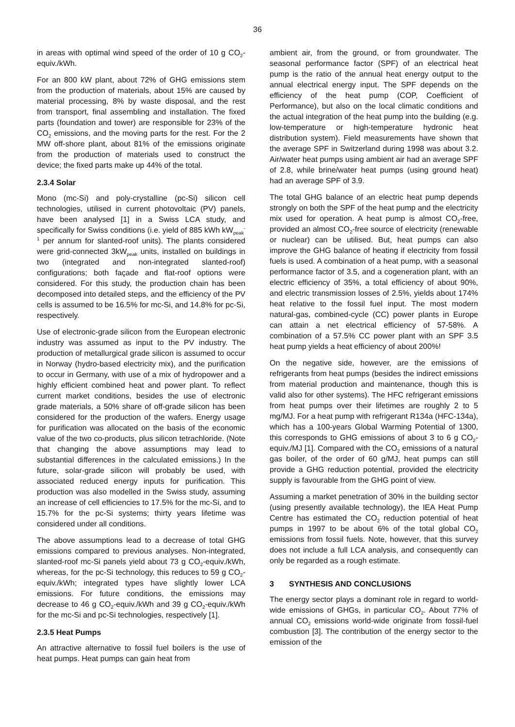36
in areas with optimal wind speed of the order of 10 g CO<sub>2</sub>-equiv./kWh.
For an 800 kW plant, about 72% of GHG emissions stem from the production of materials, about 15% are caused by material processing, 8% by waste disposal, and the rest from transport, final assembling and installation. The fixed parts (foundation and tower) are responsible for 23% of the CO<sub>2</sub> emissions, and the moving parts for the rest. For the 2 MW off-shore plant, about 81% of the emissions originate from the production of materials used to construct the device; the fixed parts make up 44% of the total.
2.3.4 Solar
Mono (mc-Si) and poly-crystalline (pc-Si) silicon cell technologies, utilised in current photovoltaic (PV) panels, have been analysed [1] in a Swiss LCA study, and specifically for Swiss conditions (i.e. yield of 885 kWh kW<sub>peak</sub><sup>-1</sup> per annum for slanted-roof units). The plants considered were grid-connected 3kW<sub>peak</sub> units, installed on buildings in two (integrated and non-integrated slanted-roof) configurations; both façade and flat-roof options were considered. For this study, the production chain has been decomposed into detailed steps, and the efficiency of the PV cells is assumed to be 16.5% for mc-Si, and 14.8% for pc-Si, respectively.
Use of electronic-grade silicon from the European electronic industry was assumed as input to the PV industry. The production of metallurgical grade silicon is assumed to occur in Norway (hydro-based electricity mix), and the purification to occur in Germany, with use of a mix of hydropower and a highly efficient combined heat and power plant. To reflect current market conditions, besides the use of electronic grade materials, a 50% share of off-grade silicon has been considered for the production of the wafers. Energy usage for purification was allocated on the basis of the economic value of the two co-products, plus silicon tetrachloride. (Note that changing the above assumptions may lead to substantial differences in the calculated emissions.) In the future, solar-grade silicon will probably be used, with associated reduced energy inputs for purification. This production was also modelled in the Swiss study, assuming an increase of cell efficiencies to 17.5% for the mc-Si, and to 15.7% for the pc-Si systems; thirty years lifetime was considered under all conditions.
The above assumptions lead to a decrease of total GHG emissions compared to previous analyses. Non-integrated, slanted-roof mc-Si panels yield about 73 g CO<sub>2</sub>-equiv./kWh, whereas, for the pc-Si technology, this reduces to 59 g CO<sub>2</sub>-equiv./kWh; integrated types have slightly lower LCA emissions. For future conditions, the emissions may decrease to 46 g CO<sub>2</sub>-equiv./kWh and 39 g CO<sub>2</sub>-equiv./kWh for the mc-Si and pc-Si technologies, respectively [1].
2.3.5 Heat Pumps
An attractive alternative to fossil fuel boilers is the use of heat pumps. Heat pumps can gain heat from
ambient air, from the ground, or from groundwater. The seasonal performance factor (SPF) of an electrical heat pump is the ratio of the annual heat energy output to the annual electrical energy input. The SPF depends on the efficiency of the heat pump (COP, Coefficient of Performance), but also on the local climatic conditions and the actual integration of the heat pump into the building (e.g. low-temperature or high-temperature hydronic heat distribution system). Field measurements have shown that the average SPF in Switzerland during 1998 was about 3.2. Air/water heat pumps using ambient air had an average SPF of 2.8, while brine/water heat pumps (using ground heat) had an average SPF of 3.9.
The total GHG balance of an electric heat pump depends strongly on both the SPF of the heat pump and the electricity mix used for operation. A heat pump is almost CO<sub>2</sub>-free, provided an almost CO<sub>2</sub>-free source of electricity (renewable or nuclear) can be utilised. But, heat pumps can also improve the GHG balance of heating if electricity from fossil fuels is used. A combination of a heat pump, with a seasonal performance factor of 3.5, and a cogeneration plant, with an electric efficiency of 35%, a total efficiency of about 90%, and electric transmission losses of 2.5%, yields about 174% heat relative to the fossil fuel input. The most modern natural-gas, combined-cycle (CC) power plants in Europe can attain a net electrical efficiency of 57-58%. A combination of a 57.5% CC power plant with an SPF 3.5 heat pump yields a heat efficiency of about 200%!
On the negative side, however, are the emissions of refrigerants from heat pumps (besides the indirect emissions from material production and maintenance, though this is valid also for other systems). The HFC refrigerant emissions from heat pumps over their lifetimes are roughly 2 to 5 mg/MJ. For a heat pump with refrigerant R134a (HFC-134a), which has a 100-years Global Warming Potential of 1300, this corresponds to GHG emissions of about 3 to 6 g CO<sub>2</sub>-equiv./MJ [1]. Compared with the CO<sub>2</sub> emissions of a natural gas boiler, of the order of 60 g/MJ, heat pumps can still provide a GHG reduction potential, provided the electricity supply is favourable from the GHG point of view.
Assuming a market penetration of 30% in the building sector (using presently available technology), the IEA Heat Pump Centre has estimated the CO<sub>2</sub> reduction potential of heat pumps in 1997 to be about 6% of the total global CO<sub>2</sub> emissions from fossil fuels. Note, however, that this survey does not include a full LCA analysis, and consequently can only be regarded as a rough estimate.
3 SYNTHESIS AND CONCLUSIONS
The energy sector plays a dominant role in regard to world-wide emissions of GHGs, in particular CO<sub>2</sub>. About 77% of annual CO<sub>2</sub> emissions world-wide originate from fossil-fuel combustion [3]. The contribution of the energy sector to the emission of the